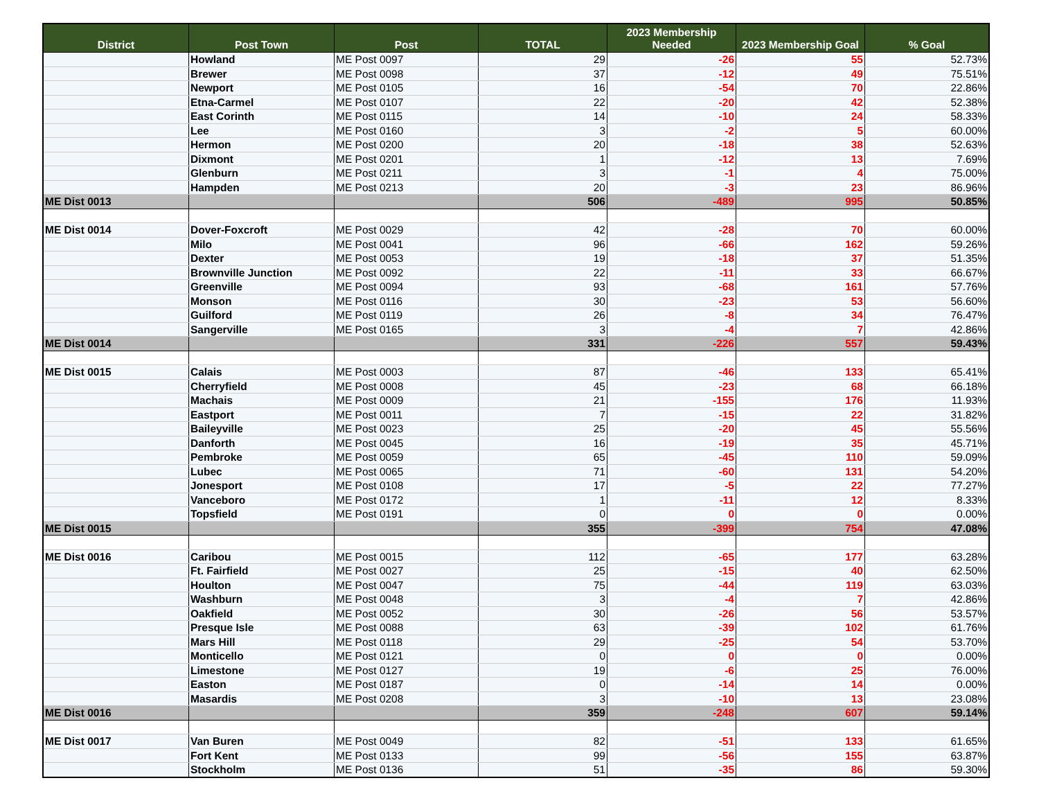| District | Post Town | Post | TOTAL | 2023 Membership Needed | 2023 Membership Goal | % Goal |
| --- | --- | --- | --- | --- | --- | --- |
| | Howland | ME Post 0097 | 29 | -26 | 55 | 52.73% |
| | Brewer | ME Post 0098 | 37 | -12 | 49 | 75.51% |
| | Newport | ME Post 0105 | 16 | -54 | 70 | 22.86% |
| | Etna-Carmel | ME Post 0107 | 22 | -20 | 42 | 52.38% |
| | East Corinth | ME Post 0115 | 14 | -10 | 24 | 58.33% |
| | Lee | ME Post 0160 | 3 | -2 | 5 | 60.00% |
| | Hermon | ME Post 0200 | 20 | -18 | 38 | 52.63% |
| | Dixmont | ME Post 0201 | 1 | -12 | 13 | 7.69% |
| | Glenburn | ME Post 0211 | 3 | -1 | 4 | 75.00% |
| | Hampden | ME Post 0213 | 20 | -3 | 23 | 86.96% |
| ME Dist 0013 | | | 506 | -489 | 995 | 50.85% |
| ME Dist 0014 | Dover-Foxcroft | ME Post 0029 | 42 | -28 | 70 | 60.00% |
| | Milo | ME Post 0041 | 96 | -66 | 162 | 59.26% |
| | Dexter | ME Post 0053 | 19 | -18 | 37 | 51.35% |
| | Brownville Junction | ME Post 0092 | 22 | -11 | 33 | 66.67% |
| | Greenville | ME Post 0094 | 93 | -68 | 161 | 57.76% |
| | Monson | ME Post 0116 | 30 | -23 | 53 | 56.60% |
| | Guilford | ME Post 0119 | 26 | -8 | 34 | 76.47% |
| | Sangerville | ME Post 0165 | 3 | -4 | 7 | 42.86% |
| ME Dist 0014 | | | 331 | -226 | 557 | 59.43% |
| ME Dist 0015 | Calais | ME Post 0003 | 87 | -46 | 133 | 65.41% |
| | Cherryfield | ME Post 0008 | 45 | -23 | 68 | 66.18% |
| | Machais | ME Post 0009 | 21 | -155 | 176 | 11.93% |
| | Eastport | ME Post 0011 | 7 | -15 | 22 | 31.82% |
| | Baileyville | ME Post 0023 | 25 | -20 | 45 | 55.56% |
| | Danforth | ME Post 0045 | 16 | -19 | 35 | 45.71% |
| | Pembroke | ME Post 0059 | 65 | -45 | 110 | 59.09% |
| | Lubec | ME Post 0065 | 71 | -60 | 131 | 54.20% |
| | Jonesport | ME Post 0108 | 17 | -5 | 22 | 77.27% |
| | Vanceboro | ME Post 0172 | 1 | -11 | 12 | 8.33% |
| | Topsfield | ME Post 0191 | 0 | 0 | 0 | 0.00% |
| ME Dist 0015 | | | 355 | -399 | 754 | 47.08% |
| ME Dist 0016 | Caribou | ME Post 0015 | 112 | -65 | 177 | 63.28% |
| | Ft. Fairfield | ME Post 0027 | 25 | -15 | 40 | 62.50% |
| | Houlton | ME Post 0047 | 75 | -44 | 119 | 63.03% |
| | Washburn | ME Post 0048 | 3 | -4 | 7 | 42.86% |
| | Oakfield | ME Post 0052 | 30 | -26 | 56 | 53.57% |
| | Presque Isle | ME Post 0088 | 63 | -39 | 102 | 61.76% |
| | Mars Hill | ME Post 0118 | 29 | -25 | 54 | 53.70% |
| | Monticello | ME Post 0121 | 0 | 0 | 0 | 0.00% |
| | Limestone | ME Post 0127 | 19 | -6 | 25 | 76.00% |
| | Easton | ME Post 0187 | 0 | -14 | 14 | 0.00% |
| | Masardis | ME Post 0208 | 3 | -10 | 13 | 23.08% |
| ME Dist 0016 | | | 359 | -248 | 607 | 59.14% |
| ME Dist 0017 | Van Buren | ME Post 0049 | 82 | -51 | 133 | 61.65% |
| | Fort Kent | ME Post 0133 | 99 | -56 | 155 | 63.87% |
| | Stockholm | ME Post 0136 | 51 | -35 | 86 | 59.30% |